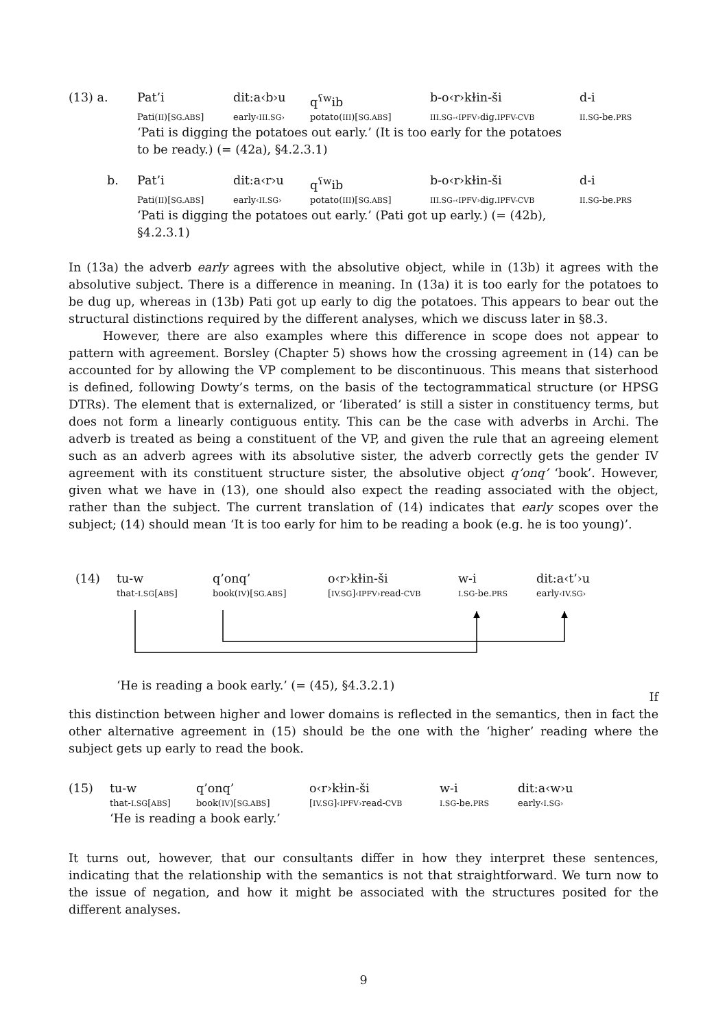| (13) a. | Pat’i | dit:a‹b›u | q<sup>ʕw</sup>ib | b-o‹r›kɫin-ši | d-i |
| | Pati( II )[ SG.ABS ] | early ‹III.SG› | potato( III )[ SG.ABS ] | III.SG-‹IPFV› dig. IPFV-CVB | II.SG -be. PRS |
| | ‘Pati is digging the potatoes out early.’ (It is too early for the potatoes to be ready.) (= (42a), §4.2.3.1) | | | | |
| b. | Pat’i | dit:a‹r›u | q<sup>ʕw</sup>ib | b-o‹r›kɫin-ši | d-i |
| | Pati( II )[ SG.ABS ] | early ‹II.SG› | potato( III )[ SG.ABS ] | III.SG-‹IPFV› dig. IPFV-CVB | II.SG -be. PRS |
| | ‘Pati is digging the potatoes out early.’ (Pati got up early.) (= (42b), §4.2.3.1) | | | | |
In (13a) the adverb early agrees with the absolutive object, while in (13b) it agrees with the absolutive subject. There is a difference in meaning. In (13a) it is too early for the potatoes to be dug up, whereas in (13b) Pati got up early to dig the potatoes. This appears to bear out the structural distinctions required by the different analyses, which we discuss later in §8.3.
However, there are also examples where this difference in scope does not appear to pattern with agreement. Borsley (Chapter 5) shows how the crossing agreement in (14) can be accounted for by allowing the VP complement to be discontinuous. This means that sisterhood is defined, following Dowty’s terms, on the basis of the tectogrammatical structure (or HPSG DTRs). The element that is externalized, or ‘liberated’ is still a sister in constituency terms, but does not form a linearly contiguous entity. This can be the case with adverbs in Archi. The adverb is treated as being a constituent of the VP, and given the rule that an agreeing element such as an adverb agrees with its absolutive sister, the adverb correctly gets the gender IV agreement with its constituent structure sister, the absolutive object q’onq’ ‘book’. However, given what we have in (13), one should also expect the reading associated with the object, rather than the subject. The current translation of (14) indicates that early scopes over the subject; (14) should mean ‘It is too early for him to be reading a book (e.g. he is too young)’.
| (14) | tu-w | q’onq’ | o‹r›kɫin-ši | w-i | dit:a‹t’›u |
| | that- I.SG [ ABS ] | book( IV )[ SG.ABS ] | [ IV.SG ] ‹IPFV› read- CVB | I.SG -be. PRS | early ‹IV.SG› |
‘He is reading a book early.’ (= (45), §4.3.2.1)
If
this distinction between higher and lower domains is reflected in the semantics, then in fact the other alternative agreement in (15) should be the one with the ‘higher’ reading where the subject gets up early to read the book.
| (15) | tu-w | q’onq’ | o‹r›kɫin-ši | w-i | dit:a‹w›u |
| | that- I.SG [ ABS ] | book( IV )[ SG.ABS ] | [ IV.SG ] ‹IPFV› read- CVB | I.SG -be. PRS | early ‹I.SG› |
| | ‘He is reading a book early.’ | | | | |
It turns out, however, that our consultants differ in how they interpret these sentences, indicating that the relationship with the semantics is not that straightforward. We turn now to the issue of negation, and how it might be associated with the structures posited for the different analyses.
9